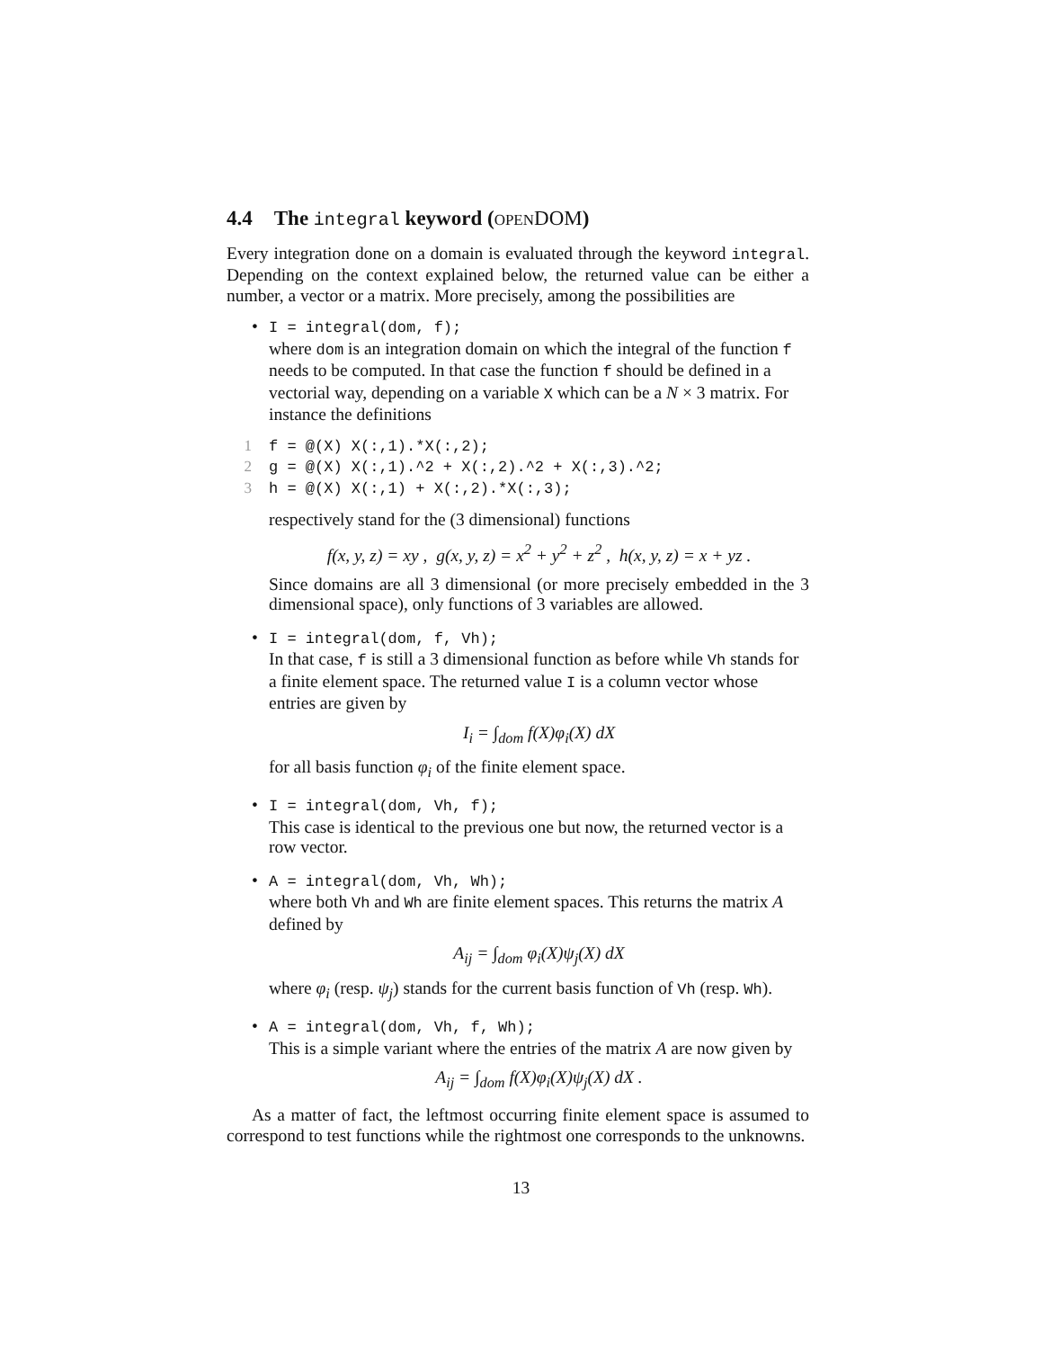4.4 The integral keyword (OPEN DOM)
Every integration done on a domain is evaluated through the keyword integral. Depending on the context explained below, the returned value can be either a number, a vector or a matrix. More precisely, among the possibilities are
• I = integral(dom, f);
where dom is an integration domain on which the integral of the function f needs to be computed. In that case the function f should be defined in a vectorial way, depending on a variable X which can be a N × 3 matrix. For instance the definitions
1 f = @(X) X(:,1).*X(:,2);
2 g = @(X) X(:,1).^2 + X(:,2).^2 + X(:,3).^2;
3 h = @(X) X(:,1) + X(:,2).*X(:,3);
respectively stand for the (3 dimensional) functions
f(x, y, z) = xy , g(x, y, z) = x<sup>2</sup> + y<sup>2</sup> + z<sup>2</sup> , h(x, y, z) = x + yz .
Since domains are all 3 dimensional (or more precisely embedded in the 3 dimensional space), only functions of 3 variables are allowed.
• I = integral(dom, f, Vh);
In that case, f is still a 3 dimensional function as before while Vh stands for a finite element space. The returned value I is a column vector whose entries are given by
I<sub>i</sub> = ∫<sub>dom</sub> f(X)φ<sub>i</sub>(X) dX
for all basis function φ<sub>i</sub> of the finite element space.
• I = integral(dom, Vh, f);
This case is identical to the previous one but now, the returned vector is a row vector.
• A = integral(dom, Vh, Wh);
where both Vh and Wh are finite element spaces. This returns the matrix A defined by
A<sub>ij</sub> = ∫<sub>dom</sub> φ<sub>i</sub>(X)ψ<sub>j</sub>(X) dX
where φ<sub>i</sub> (resp. ψ<sub>j</sub>) stands for the current basis function of Vh (resp. Wh).
• A = integral(dom, Vh, f, Wh);
This is a simple variant where the entries of the matrix A are now given by
A<sub>ij</sub> = ∫<sub>dom</sub> f(X)φ<sub>i</sub>(X)ψ<sub>j</sub>(X) dX .
As a matter of fact, the leftmost occurring finite element space is assumed to correspond to test functions while the rightmost one corresponds to the unknowns.
13